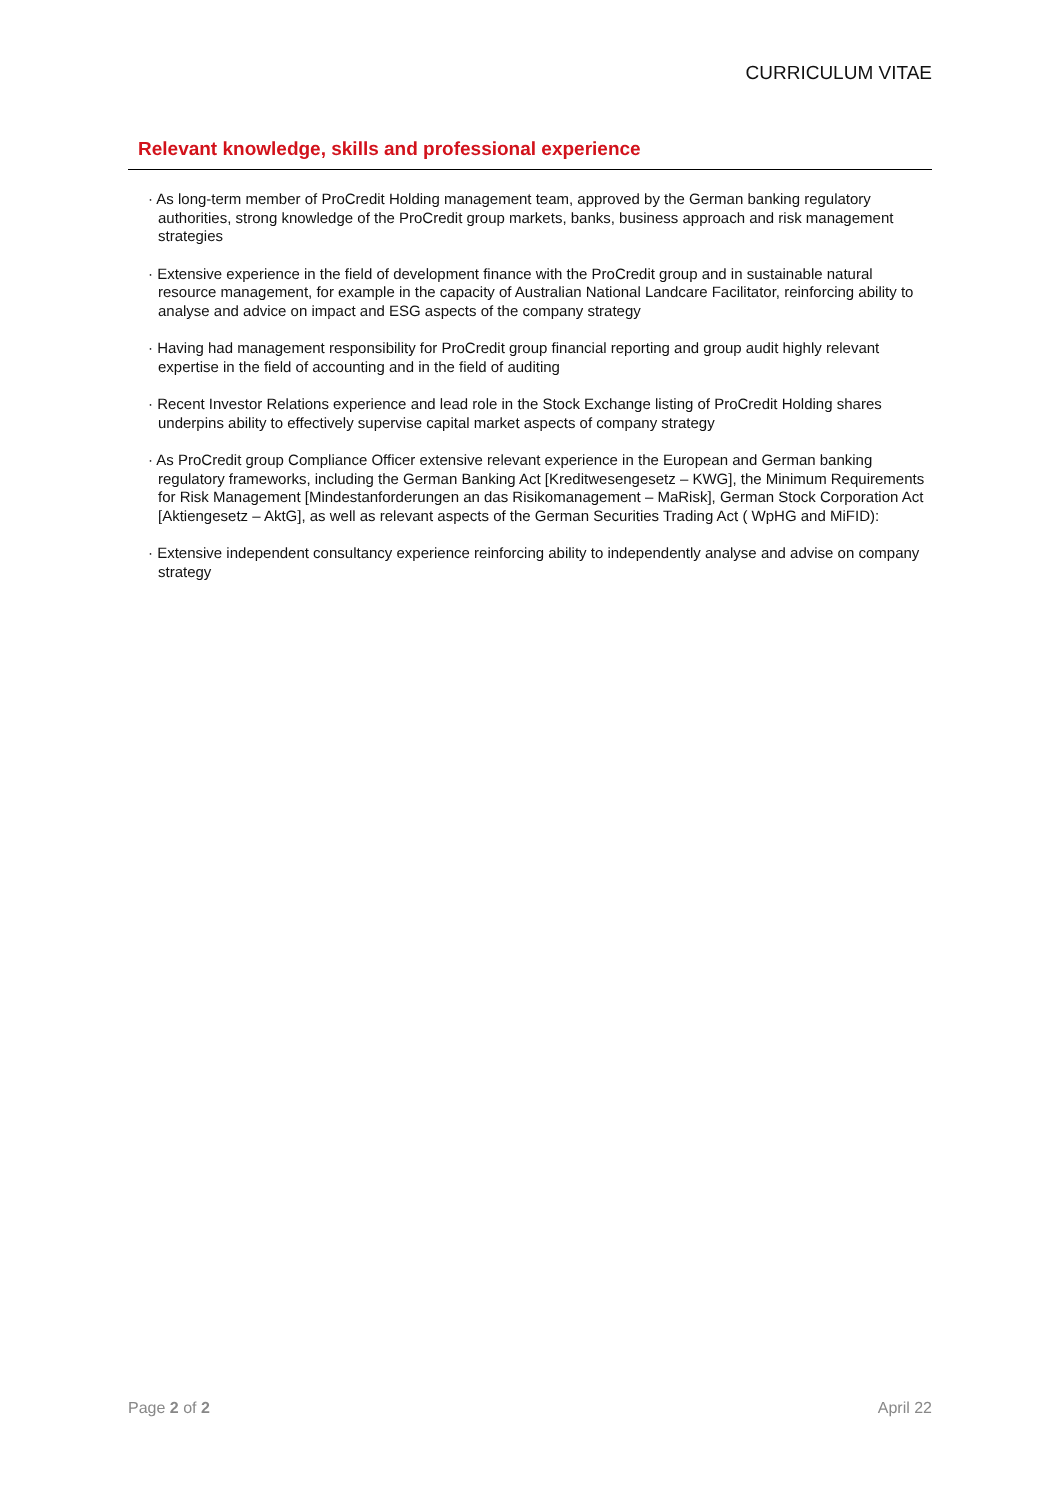CURRICULUM VITAE
Relevant knowledge, skills and professional experience
· As long-term member of ProCredit Holding management team, approved by the German banking regulatory authorities, strong knowledge of the ProCredit group markets, banks, business approach and risk management strategies
· Extensive experience in the field of development finance with the ProCredit group and in sustainable natural resource management, for example in the capacity of Australian National Landcare Facilitator, reinforcing ability to analyse and advice on impact and ESG aspects of the company strategy
· Having had management responsibility for ProCredit group financial reporting and group audit highly relevant expertise in the field of accounting and in the field of auditing
· Recent Investor Relations experience and lead role in the Stock Exchange listing of ProCredit Holding shares underpins ability to effectively supervise capital market aspects of company strategy
· As ProCredit group Compliance Officer extensive relevant experience in the European and German banking regulatory frameworks, including the German Banking Act [Kreditwesengesetz – KWG], the Minimum Requirements for Risk Management [Mindestanforderungen an das Risikomanagement – MaRisk], German Stock Corporation Act [Aktiengesetz – AktG], as well as relevant aspects of the German Securities Trading Act ( WpHG and MiFID):
· Extensive independent consultancy experience reinforcing ability to independently analyse and advise on company strategy
Page 2 of 2 April 22